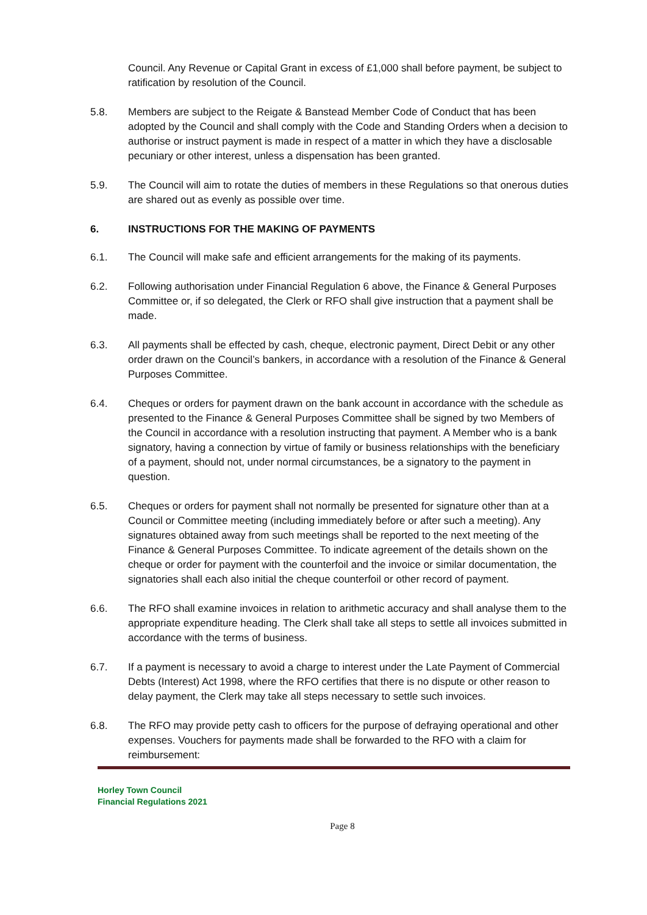Council. Any Revenue or Capital Grant in excess of £1,000 shall before payment, be subject to ratification by resolution of the Council.
5.8. Members are subject to the Reigate & Banstead Member Code of Conduct that has been adopted by the Council and shall comply with the Code and Standing Orders when a decision to authorise or instruct payment is made in respect of a matter in which they have a disclosable pecuniary or other interest, unless a dispensation has been granted.
5.9. The Council will aim to rotate the duties of members in these Regulations so that onerous duties are shared out as evenly as possible over time.
6. INSTRUCTIONS FOR THE MAKING OF PAYMENTS
6.1. The Council will make safe and efficient arrangements for the making of its payments.
6.2. Following authorisation under Financial Regulation 6 above, the Finance & General Purposes Committee or, if so delegated, the Clerk or RFO shall give instruction that a payment shall be made.
6.3. All payments shall be effected by cash, cheque, electronic payment, Direct Debit or any other order drawn on the Council’s bankers, in accordance with a resolution of the Finance & General Purposes Committee.
6.4. Cheques or orders for payment drawn on the bank account in accordance with the schedule as presented to the Finance & General Purposes Committee shall be signed by two Members of the Council in accordance with a resolution instructing that payment. A Member who is a bank signatory, having a connection by virtue of family or business relationships with the beneficiary of a payment, should not, under normal circumstances, be a signatory to the payment in question.
6.5. Cheques or orders for payment shall not normally be presented for signature other than at a Council or Committee meeting (including immediately before or after such a meeting). Any signatures obtained away from such meetings shall be reported to the next meeting of the Finance & General Purposes Committee. To indicate agreement of the details shown on the cheque or order for payment with the counterfoil and the invoice or similar documentation, the signatories shall each also initial the cheque counterfoil or other record of payment.
6.6. The RFO shall examine invoices in relation to arithmetic accuracy and shall analyse them to the appropriate expenditure heading. The Clerk shall take all steps to settle all invoices submitted in accordance with the terms of business.
6.7. If a payment is necessary to avoid a charge to interest under the Late Payment of Commercial Debts (Interest) Act 1998, where the RFO certifies that there is no dispute or other reason to delay payment, the Clerk may take all steps necessary to settle such invoices.
6.8. The RFO may provide petty cash to officers for the purpose of defraying operational and other expenses. Vouchers for payments made shall be forwarded to the RFO with a claim for reimbursement:
Horley Town Council
Financial Regulations 2021
Page 8